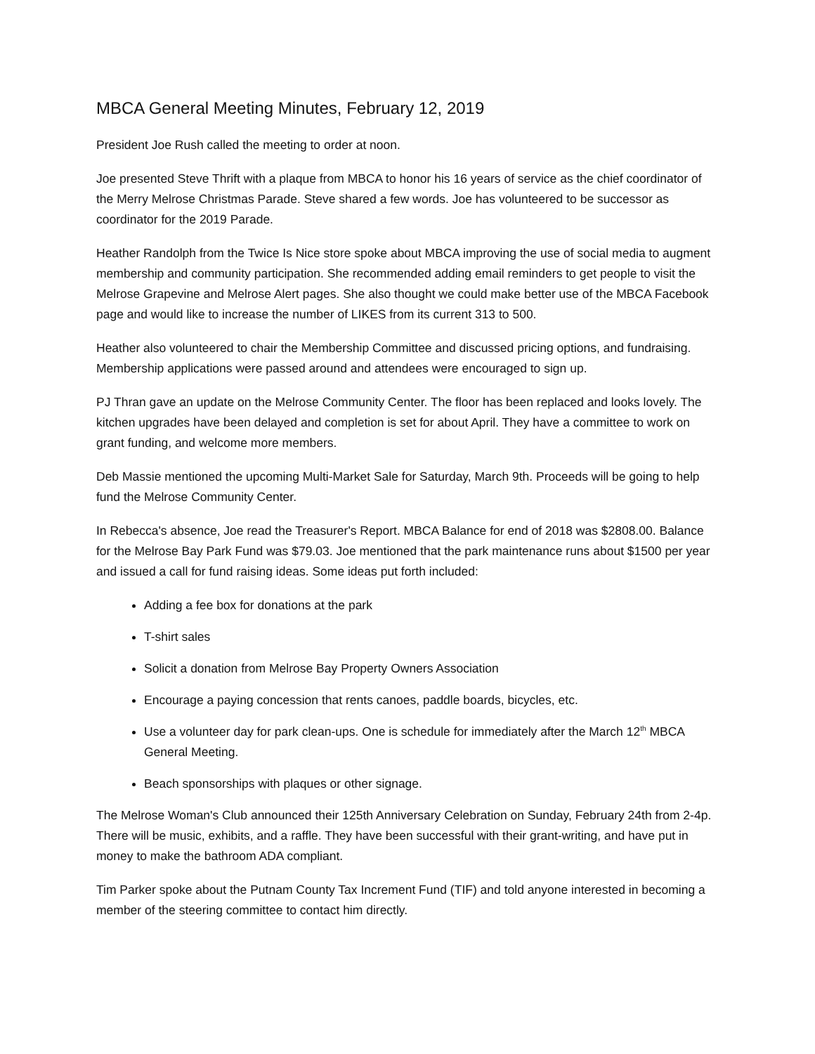MBCA General Meeting Minutes, February 12, 2019
President Joe Rush called the meeting to order at noon.
Joe presented Steve Thrift with a plaque from MBCA to honor his 16 years of service as the chief coordinator of the Merry Melrose Christmas Parade. Steve shared a few words. Joe has volunteered to be successor as coordinator for the 2019 Parade.
Heather Randolph from the Twice Is Nice store spoke about MBCA improving the use of social media to augment membership and community participation. She recommended adding email reminders to get people to visit the Melrose Grapevine and Melrose Alert pages. She also thought we could make better use of the MBCA Facebook page and would like to increase the number of LIKES from its current 313 to 500.
Heather also volunteered to chair the Membership Committee and discussed pricing options, and fundraising. Membership applications were passed around and attendees were encouraged to sign up.
PJ Thran gave an update on the Melrose Community Center. The floor has been replaced and looks lovely. The kitchen upgrades have been delayed and completion is set for about April. They have a committee to work on grant funding, and welcome more members.
Deb Massie mentioned the upcoming Multi-Market Sale for Saturday, March 9th. Proceeds will be going to help fund the Melrose Community Center.
In Rebecca's absence, Joe read the Treasurer's Report. MBCA Balance for end of 2018 was $2808.00. Balance for the Melrose Bay Park Fund was $79.03. Joe mentioned that the park maintenance runs about $1500 per year and issued a call for fund raising ideas. Some ideas put forth included:
Adding a fee box for donations at the park
T-shirt sales
Solicit a donation from Melrose Bay Property Owners Association
Encourage a paying concession that rents canoes, paddle boards, bicycles, etc.
Use a volunteer day for park clean-ups. One is schedule for immediately after the March 12<sup>th</sup> MBCA General Meeting.
Beach sponsorships with plaques or other signage.
The Melrose Woman's Club announced their 125th Anniversary Celebration on Sunday, February 24th from 2-4p. There will be music, exhibits, and a raffle. They have been successful with their grant-writing, and have put in money to make the bathroom ADA compliant.
Tim Parker spoke about the Putnam County Tax Increment Fund (TIF) and told anyone interested in becoming a member of the steering committee to contact him directly.